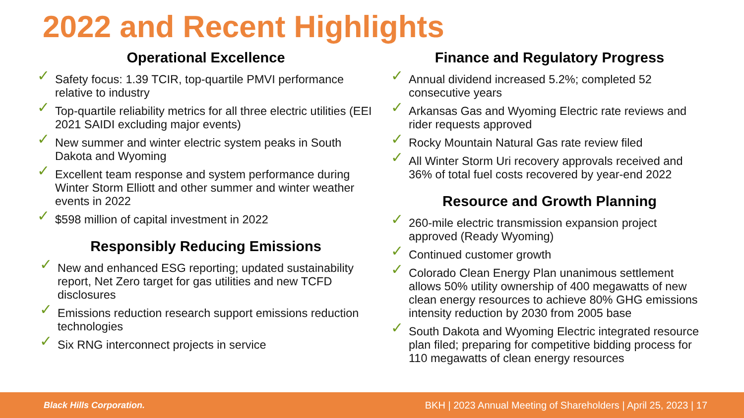2022 and Recent Highlights
Operational Excellence
✓ Safety focus: 1.39 TCIR, top-quartile PMVI performance relative to industry
✓ Top-quartile reliability metrics for all three electric utilities (EEI 2021 SAIDI excluding major events)
✓ New summer and winter electric system peaks in South Dakota and Wyoming
✓ Excellent team response and system performance during Winter Storm Elliott and other summer and winter weather events in 2022
✓ $598 million of capital investment in 2022
Responsibly Reducing Emissions
✓ New and enhanced ESG reporting; updated sustainability report, Net Zero target for gas utilities and new TCFD disclosures
✓ Emissions reduction research support emissions reduction technologies
✓ Six RNG interconnect projects in service
Finance and Regulatory Progress
✓ Annual dividend increased 5.2%; completed 52 consecutive years
✓ Arkansas Gas and Wyoming Electric rate reviews and rider requests approved
✓ Rocky Mountain Natural Gas rate review filed
✓ All Winter Storm Uri recovery approvals received and 36% of total fuel costs recovered by year-end 2022
Resource and Growth Planning
✓ 260-mile electric transmission expansion project approved (Ready Wyoming)
✓ Continued customer growth
✓ Colorado Clean Energy Plan unanimous settlement allows 50% utility ownership of 400 megawatts of new clean energy resources to achieve 80% GHG emissions intensity reduction by 2030 from 2005 base
✓ South Dakota and Wyoming Electric integrated resource plan filed; preparing for competitive bidding process for 110 megawatts of clean energy resources
Black Hills Corporation. BKH | 2023 Annual Meeting of Shareholders | April 25, 2023 | 17